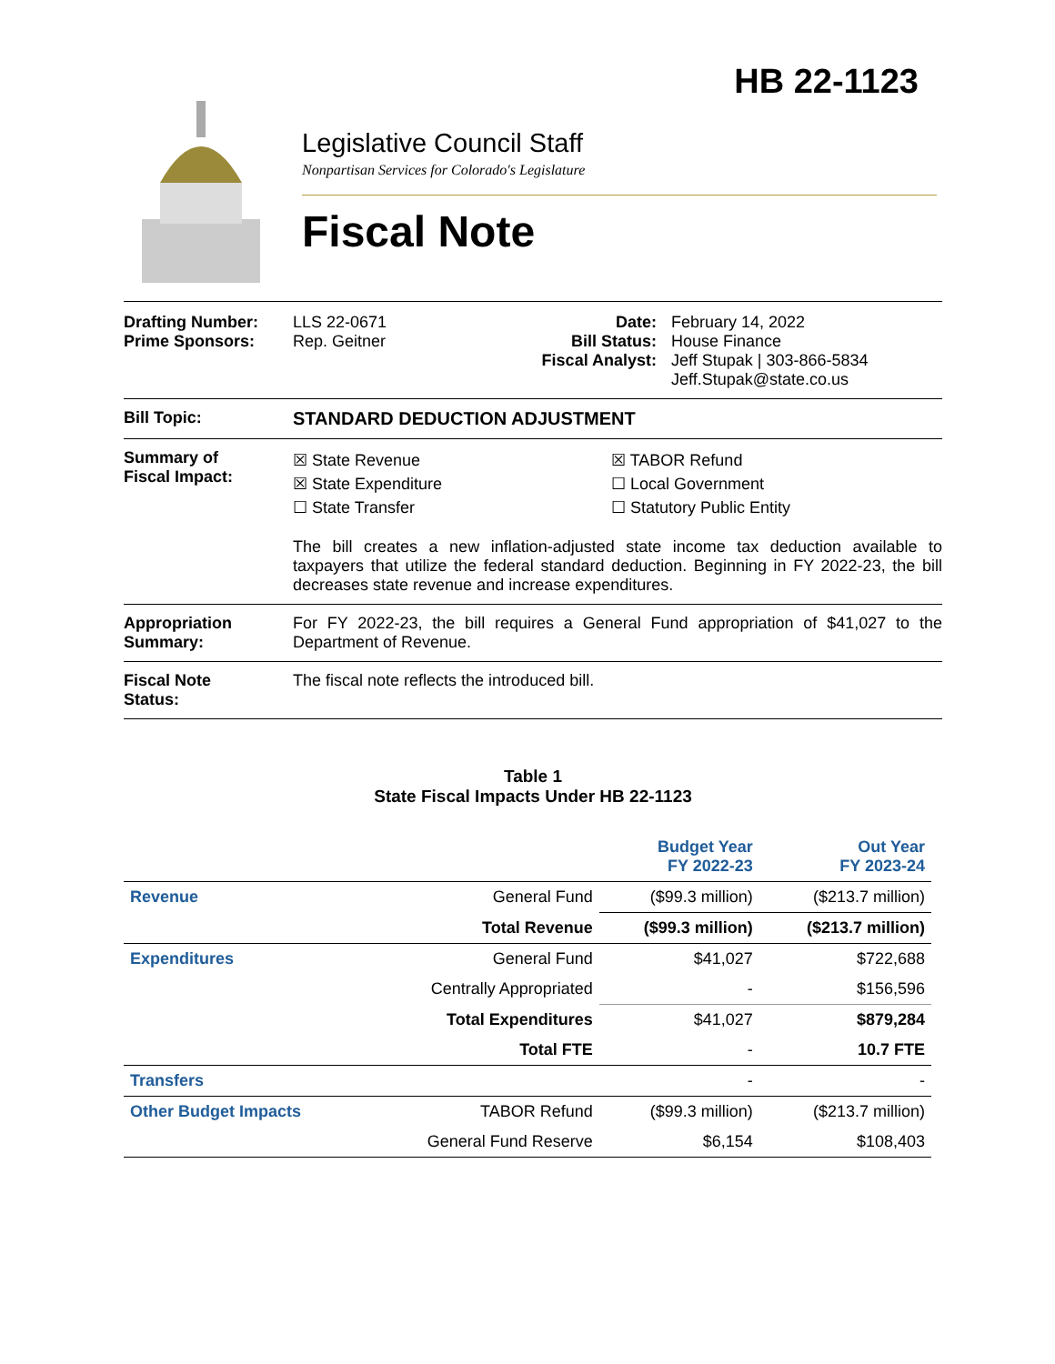HB 22-1123
Legislative Council Staff
Nonpartisan Services for Colorado's Legislature
Fiscal Note
Drafting Number:
Prime Sponsors:
LLS 22-0671
Rep. Geitner
Date:
Bill Status:
Fiscal Analyst:
February 14, 2022
House Finance
Jeff Stupak | 303-866-5834
Jeff.Stupak@state.co.us
Bill Topic: STANDARD DEDUCTION ADJUSTMENT
Summary of
Fiscal Impact:
☒ State Revenue
☒ State Expenditure
☐ State Transfer
☒ TABOR Refund
☐ Local Government
☐ Statutory Public Entity
The bill creates a new inflation-adjusted state income tax deduction available to taxpayers that utilize the federal standard deduction. Beginning in FY 2022-23, the bill decreases state revenue and increase expenditures.
Appropriation
Summary:
For FY 2022-23, the bill requires a General Fund appropriation of $41,027 to the Department of Revenue.
Fiscal Note
Status:
The fiscal note reflects the introduced bill.
Table 1
State Fiscal Impacts Under HB 22-1123
| | | Budget Year FY 2022-23 | Out Year FY 2023-24 |
| --- | --- | --- | --- |
| Revenue | General Fund | ($99.3 million) | ($213.7 million) |
| | Total Revenue | ($99.3 million) | ($213.7 million) |
| Expenditures | General Fund | $41,027 | $722,688 |
| | Centrally Appropriated | - | $156,596 |
| | Total Expenditures | $41,027 | $879,284 |
| | Total FTE | - | 10.7 FTE |
| Transfers | | - | - |
| Other Budget Impacts | TABOR Refund | ($99.3 million) | ($213.7 million) |
| | General Fund Reserve | $6,154 | $108,403 |